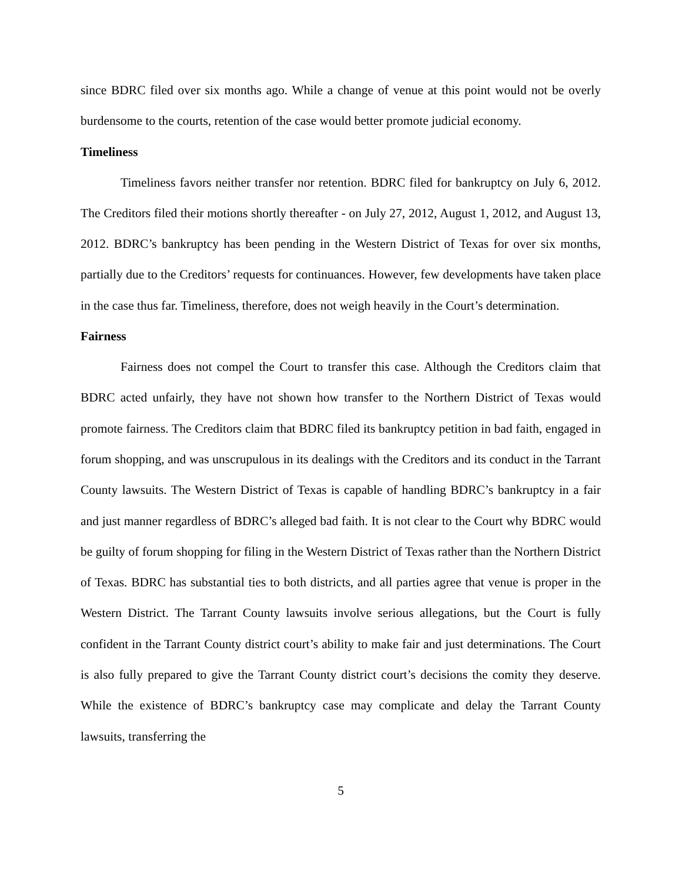since BDRC filed over six months ago. While a change of venue at this point would not be overly burdensome to the courts, retention of the case would better promote judicial economy.
Timeliness
Timeliness favors neither transfer nor retention. BDRC filed for bankruptcy on July 6, 2012. The Creditors filed their motions shortly thereafter - on July 27, 2012, August 1, 2012, and August 13, 2012. BDRC’s bankruptcy has been pending in the Western District of Texas for over six months, partially due to the Creditors’ requests for continuances. However, few developments have taken place in the case thus far. Timeliness, therefore, does not weigh heavily in the Court’s determination.
Fairness
Fairness does not compel the Court to transfer this case. Although the Creditors claim that BDRC acted unfairly, they have not shown how transfer to the Northern District of Texas would promote fairness. The Creditors claim that BDRC filed its bankruptcy petition in bad faith, engaged in forum shopping, and was unscrupulous in its dealings with the Creditors and its conduct in the Tarrant County lawsuits. The Western District of Texas is capable of handling BDRC’s bankruptcy in a fair and just manner regardless of BDRC’s alleged bad faith. It is not clear to the Court why BDRC would be guilty of forum shopping for filing in the Western District of Texas rather than the Northern District of Texas. BDRC has substantial ties to both districts, and all parties agree that venue is proper in the Western District. The Tarrant County lawsuits involve serious allegations, but the Court is fully confident in the Tarrant County district court’s ability to make fair and just determinations. The Court is also fully prepared to give the Tarrant County district court’s decisions the comity they deserve. While the existence of BDRC’s bankruptcy case may complicate and delay the Tarrant County lawsuits, transferring the
5